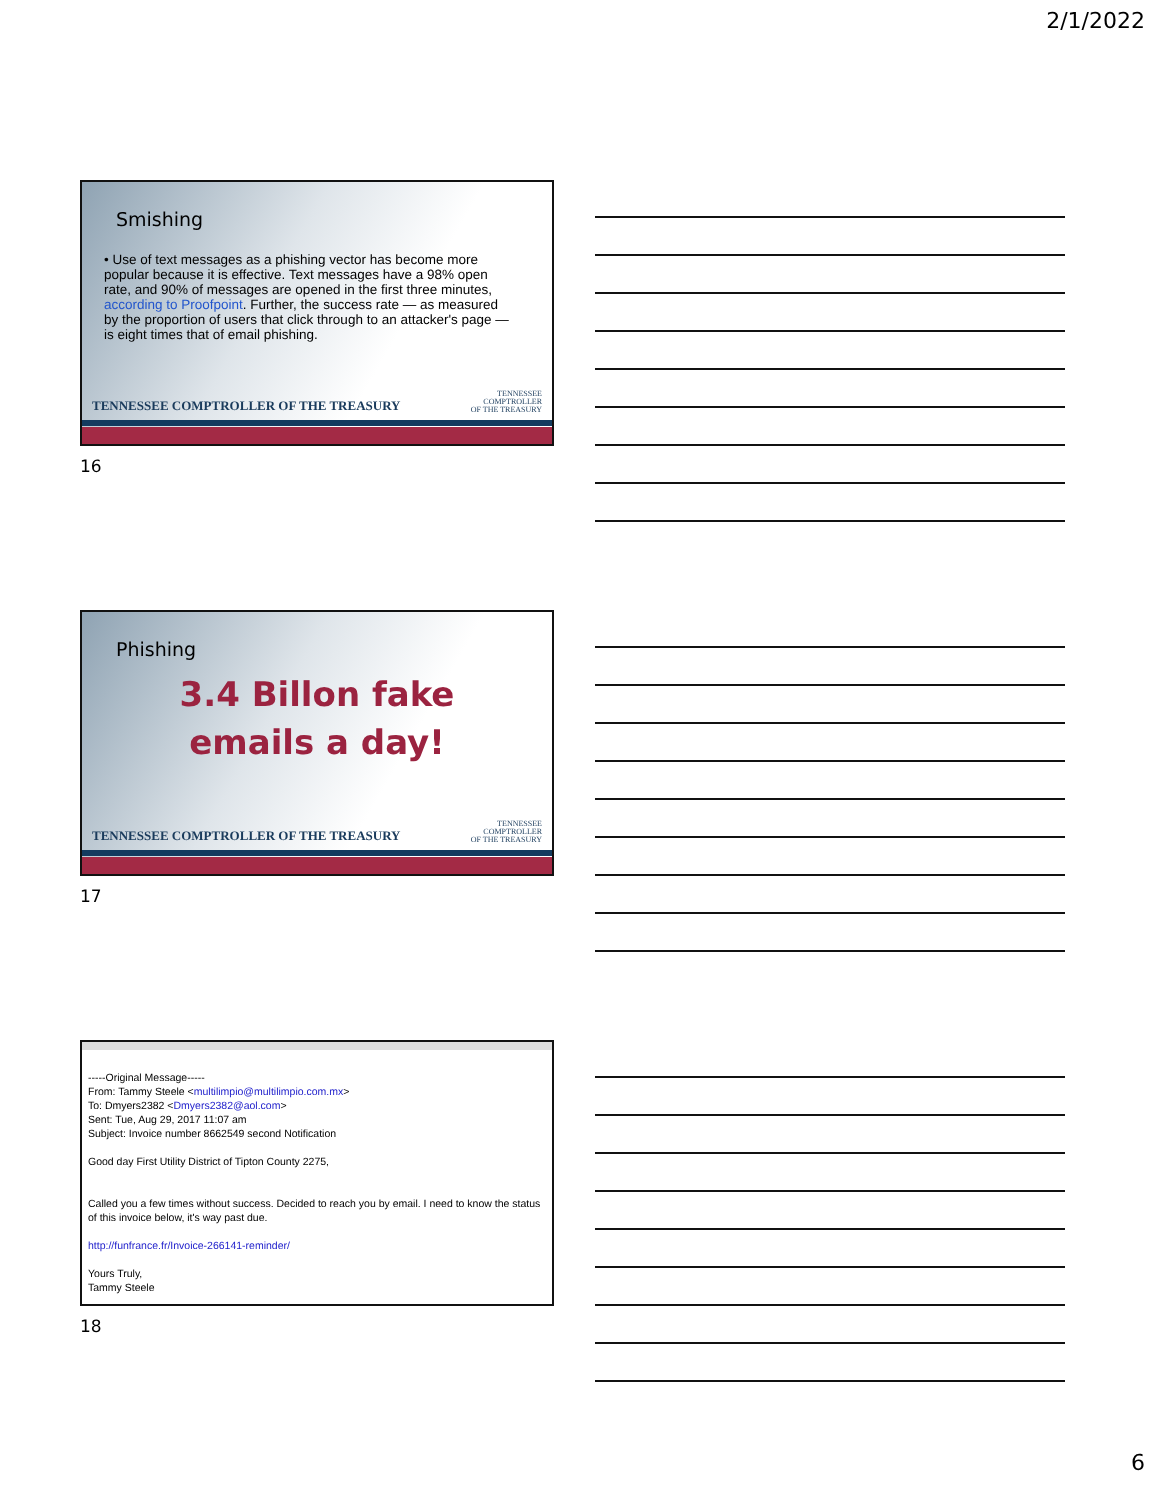2/1/2022
Smishing
• Use of text messages as a phishing vector has become more popular because it is effective. Text messages have a 98% open rate, and 90% of messages are opened in the first three minutes, according to Proofpoint. Further, the success rate — as measured by the proportion of users that click through to an attacker's page — is eight times that of email phishing.
TENNESSEE COMPTROLLER OF THE TREASURY
TENNESSEE
COMPTROLLER
OF THE TREASURY
16
Phishing
3.4 Billon fake
emails a day!
TENNESSEE COMPTROLLER OF THE TREASURY
TENNESSEE
COMPTROLLER
OF THE TREASURY
17
-----Original Message-----
From: Tammy Steele <multilimpio@multilimpio.com.mx>
To: Dmyers2382 <Dmyers2382@aol.com>
Sent: Tue, Aug 29, 2017 11:07 am
Subject: Invoice number 8662549 second Notification
Good day First Utility District of Tipton County 2275,
Called you a few times without success. Decided to reach you by email. I need to know the status of this invoice below, it's way past due.
http://funfrance.fr/Invoice-266141-reminder/
Yours Truly,
Tammy Steele
18
6